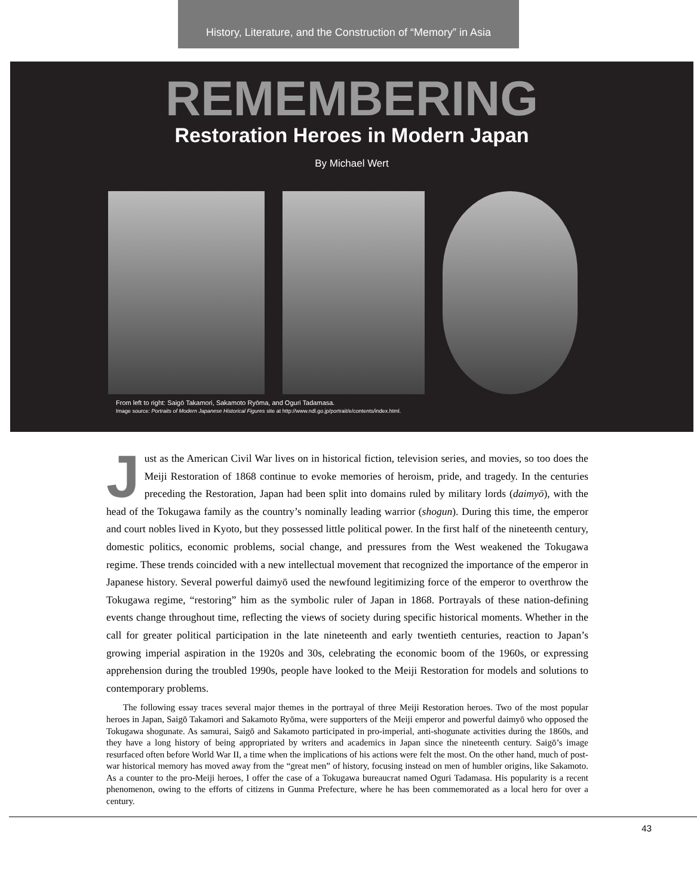History, Literature, and the Construction of “Memory” in Asia
REMEMBERING
Restoration Heroes in Modern Japan
By Michael Wert
From left to right: Saigō Takamori, Sakamoto Ryōma, and Oguri Tadamasa.
Image source: Portraits of Modern Japanese Historical Figures site at http://www.ndl.go.jp/portrait/e/contents/index.html.
Just as the American Civil War lives on in historical fiction, television series, and movies, so too does the Meiji Restoration of 1868 continue to evoke memories of heroism, pride, and tragedy. In the centuries preceding the Restoration, Japan had been split into domains ruled by military lords (daimyō), with the head of the Tokugawa family as the country’s nominally leading warrior (shogun). During this time, the emperor and court nobles lived in Kyoto, but they possessed little political power. In the first half of the nineteenth century, domestic politics, economic problems, social change, and pressures from the West weakened the Tokugawa regime. These trends coincided with a new intellectual movement that recognized the importance of the emperor in Japanese history. Several powerful daimyō used the newfound legitimizing force of the emperor to overthrow the Tokugawa regime, “restoring” him as the symbolic ruler of Japan in 1868. Portrayals of these nation-defining events change throughout time, reflecting the views of society during specific historical moments. Whether in the call for greater political participation in the late nineteenth and early twentieth centuries, reaction to Japan’s growing imperial aspiration in the 1920s and 30s, celebrating the economic boom of the 1960s, or expressing apprehension during the troubled 1990s, people have looked to the Meiji Restoration for models and solutions to contemporary problems.
The following essay traces several major themes in the portrayal of three Meiji Restoration heroes. Two of the most popular heroes in Japan, Saigō Takamori and Sakamoto Ryōma, were supporters of the Meiji emperor and powerful daimyō who opposed the Tokugawa shogunate. As samurai, Saigō and Sakamoto participated in pro-imperial, anti-shogunate activities during the 1860s, and they have a long history of being appropriated by writers and academics in Japan since the nineteenth century. Saigō’s image resurfaced often before World War II, a time when the implications of his actions were felt the most. On the other hand, much of post-war historical memory has moved away from the “great men” of history, focusing instead on men of humbler origins, like Sakamoto. As a counter to the pro-Meiji heroes, I offer the case of a Tokugawa bureaucrat named Oguri Tadamasa. His popularity is a recent phenomenon, owing to the efforts of citizens in Gunma Prefecture, where he has been commemorated as a local hero for over a century.
43